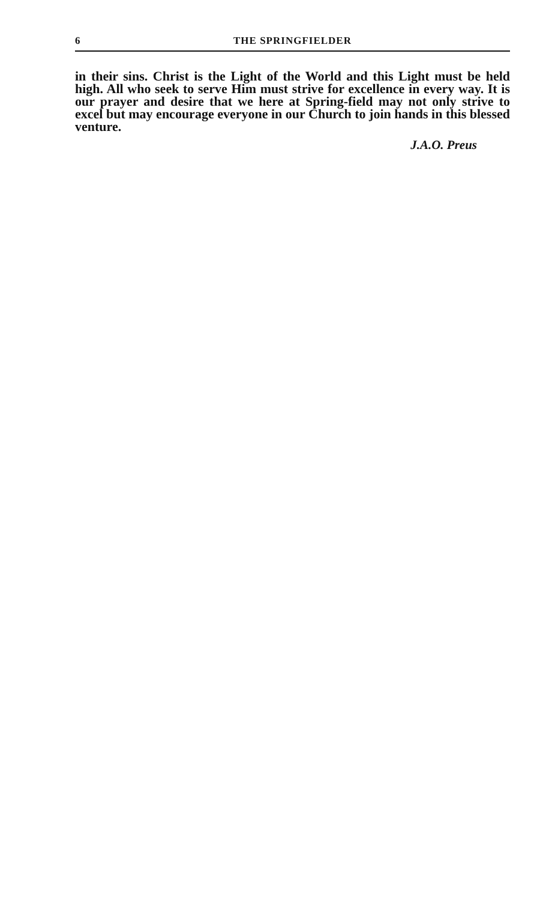6 THE SPRINGFIELDER
in their sins. Christ is the Light of the World and this Light must be held high. All who seek to serve Him must strive for excellence in every way. It is our prayer and desire that we here at Spring-field may not only strive to excel but may encourage everyone in our Church to join hands in this blessed venture.
J.A.O. Preus